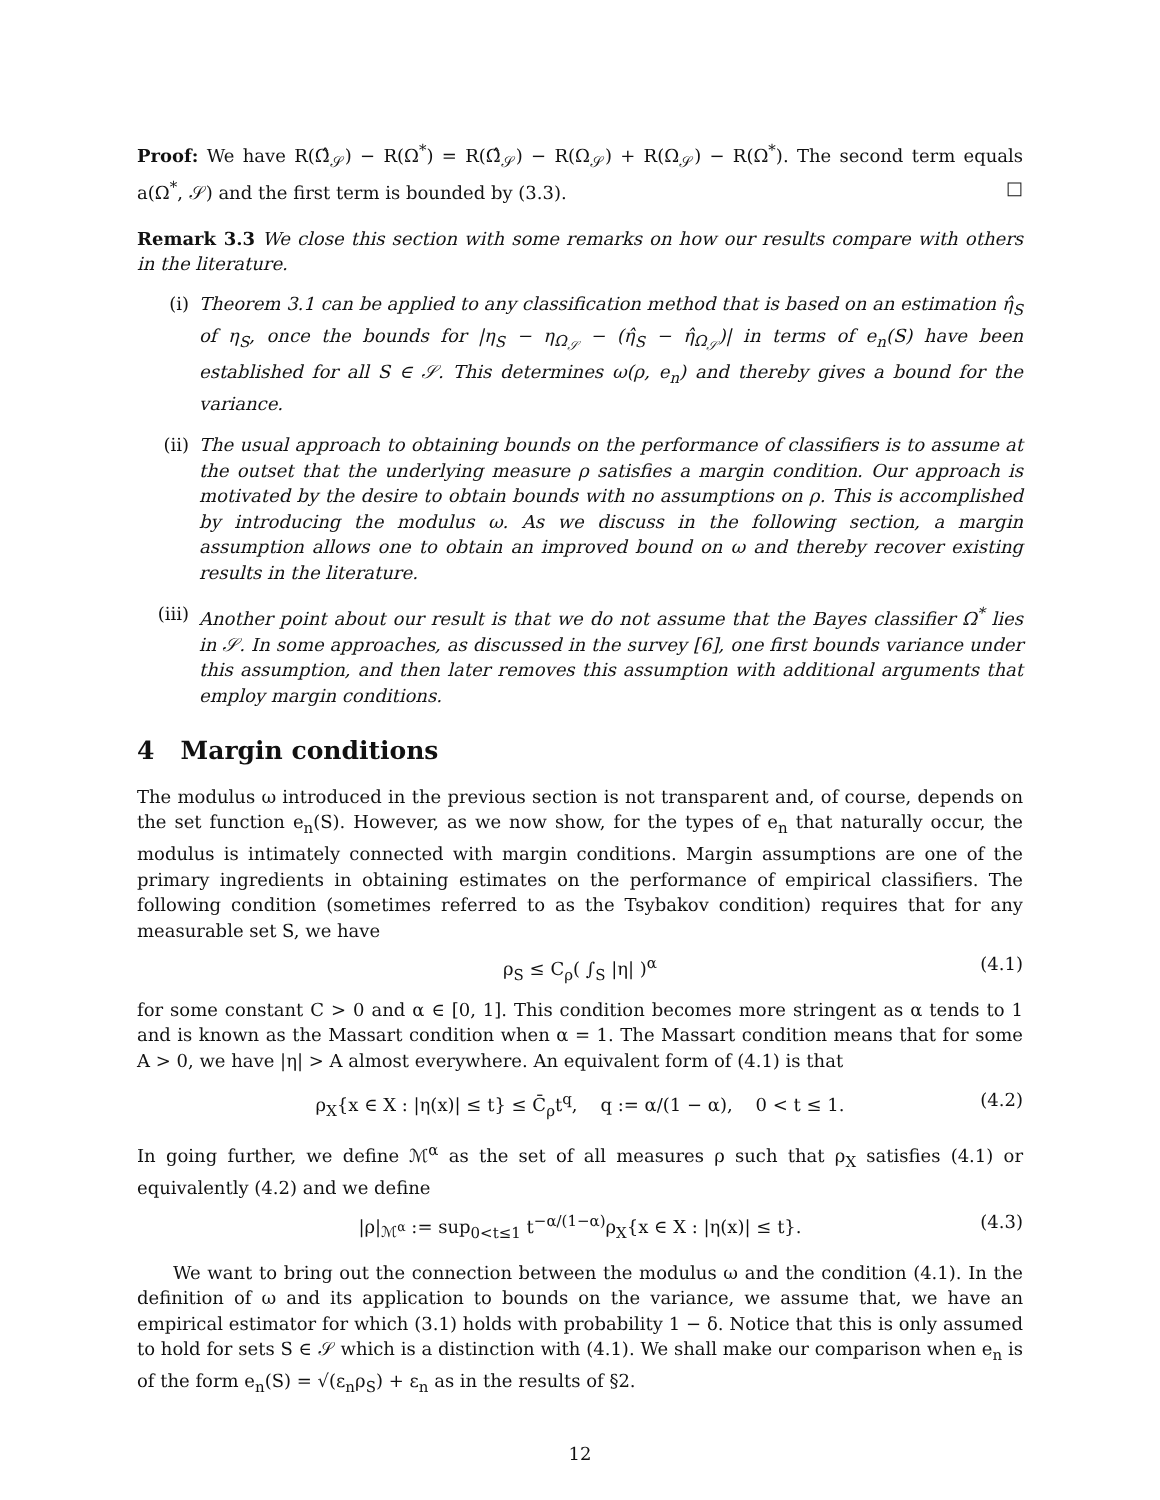Proof: We have R(Ω̂<sub>𝒮</sub>) − R(Ω<sup>*</sup>) = R(Ω̂<sub>𝒮</sub>) − R(Ω<sub>𝒮</sub>) + R(Ω<sub>𝒮</sub>) − R(Ω<sup>*</sup>). The second term equals a(Ω<sup>*</sup>, 𝒮) and the first term is bounded by (3.3). □
Remark 3.3 We close this section with some remarks on how our results compare with others in the literature.
(i) Theorem 3.1 can be applied to any classification method that is based on an estimation η̂<sub>S</sub> of η<sub>S</sub>, once the bounds for |η<sub>S</sub> − η<sub>Ω<sub>𝒮</sub></sub> − (η̂<sub>S</sub> − η̂<sub>Ω<sub>𝒮</sub></sub>)| in terms of e<sub>n</sub>(S) have been established for all S ∈ 𝒮. This determines ω(ρ, e<sub>n</sub>) and thereby gives a bound for the variance.
(ii) The usual approach to obtaining bounds on the performance of classifiers is to assume at the outset that the underlying measure ρ satisfies a margin condition. Our approach is motivated by the desire to obtain bounds with no assumptions on ρ. This is accomplished by introducing the modulus ω. As we discuss in the following section, a margin assumption allows one to obtain an improved bound on ω and thereby recover existing results in the literature.
(iii) Another point about our result is that we do not assume that the Bayes classifier Ω<sup>*</sup> lies in 𝒮. In some approaches, as discussed in the survey [6], one first bounds variance under this assumption, and then later removes this assumption with additional arguments that employ margin conditions.
4 Margin conditions
The modulus ω introduced in the previous section is not transparent and, of course, depends on the set function e<sub>n</sub>(S). However, as we now show, for the types of e<sub>n</sub> that naturally occur, the modulus is intimately connected with margin conditions. Margin assumptions are one of the primary ingredients in obtaining estimates on the performance of empirical classifiers. The following condition (sometimes referred to as the Tsybakov condition) requires that for any measurable set S, we have
ρ<sub>S</sub> ≤ C<sub>ρ</sub>( ∫<sub>S</sub> |η| )<sup>α</sup> (4.1)
for some constant C > 0 and α ∈ [0, 1]. This condition becomes more stringent as α tends to 1 and is known as the Massart condition when α = 1. The Massart condition means that for some A > 0, we have |η| > A almost everywhere. An equivalent form of (4.1) is that
ρ<sub>X</sub>{x ∈ X : |η(x)| ≤ t} ≤ C̄<sub>ρ</sub>t<sup>q</sup>, q := α/(1 − α), 0 < t ≤ 1. (4.2)
In going further, we define ℳ<sup>α</sup> as the set of all measures ρ such that ρ<sub>X</sub> satisfies (4.1) or equivalently (4.2) and we define
|ρ|<sub>ℳ<sup>α</sup></sub> := sup<sub>0<t≤1</sub> t<sup>−α/(1−α)</sup>ρ<sub>X</sub>{x ∈ X : |η(x)| ≤ t}. (4.3)
We want to bring out the connection between the modulus ω and the condition (4.1). In the definition of ω and its application to bounds on the variance, we assume that, we have an empirical estimator for which (3.1) holds with probability 1 − δ. Notice that this is only assumed to hold for sets S ∈ 𝒮 which is a distinction with (4.1). We shall make our comparison when e<sub>n</sub> is of the form e<sub>n</sub>(S) = √(ε<sub>n</sub>ρ<sub>S</sub>) + ε<sub>n</sub> as in the results of §2.
12